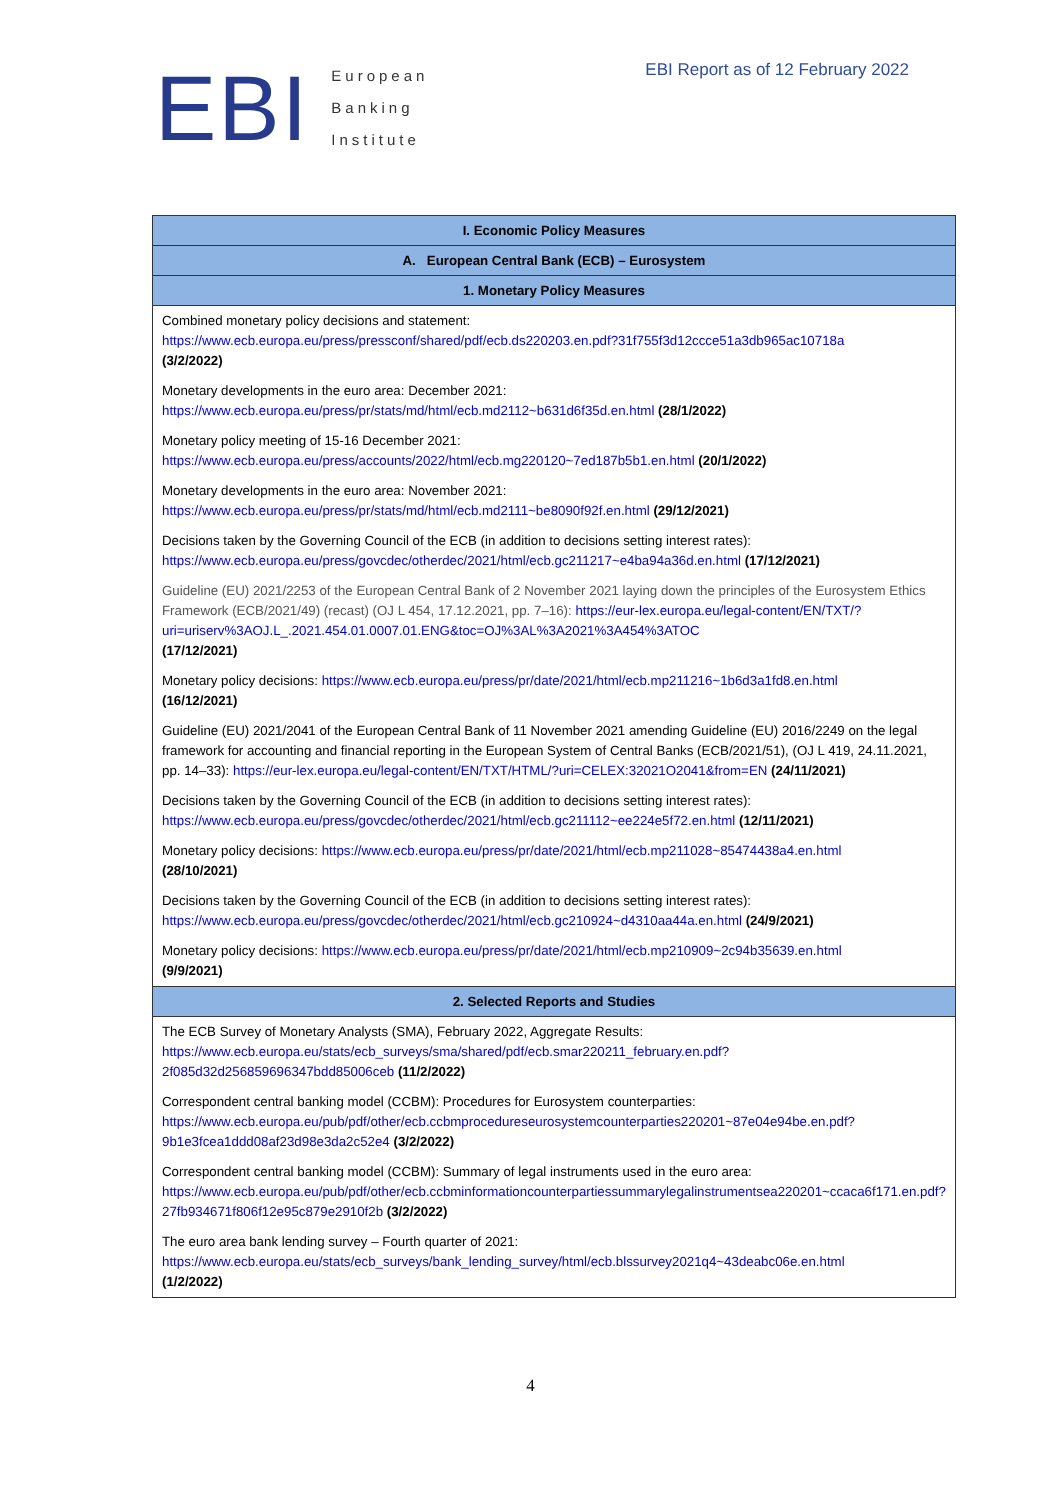EBI
European
Banking
Institute
EBI Report as of 12 February 2022
| I. Economic Policy Measures |
| --- |
| A. European Central Bank (ECB) – Eurosystem |
| 1. Monetary Policy Measures |
| Combined monetary policy decisions and statement: https://www.ecb.europa.eu/press/pressconf/shared/pdf/ecb.ds220203.en.pdf?31f755f3d12ccce51a3db965ac10718a (3/2/2022) |
| Monetary developments in the euro area: December 2021: https://www.ecb.europa.eu/press/pr/stats/md/html/ecb.md2112~b631d6f35d.en.html (28/1/2022) |
| Monetary policy meeting of 15-16 December 2021: https://www.ecb.europa.eu/press/accounts/2022/html/ecb.mg220120~7ed187b5b1.en.html (20/1/2022) |
| Monetary developments in the euro area: November 2021: https://www.ecb.europa.eu/press/pr/stats/md/html/ecb.md2111~be8090f92f.en.html (29/12/2021) |
| Decisions taken by the Governing Council of the ECB (in addition to decisions setting interest rates): https://www.ecb.europa.eu/press/govcdec/otherdec/2021/html/ecb.gc211217~e4ba94a36d.en.html (17/12/2021) |
| Guideline (EU) 2021/2253 of the European Central Bank of 2 November 2021 laying down the principles of the Eurosystem Ethics Framework (ECB/2021/49) (recast) (OJ L 454, 17.12.2021, pp. 7–16): https://eur-lex.europa.eu/legal-content/EN/TXT/?uri=uriserv%3AOJ.L_.2021.454.01.0007.01.ENG&toc=OJ%3AL%3A2021%3A454%3ATOC (17/12/2021) |
| Monetary policy decisions: https://www.ecb.europa.eu/press/pr/date/2021/html/ecb.mp211216~1b6d3a1fd8.en.html (16/12/2021) |
| Guideline (EU) 2021/2041 of the European Central Bank of 11 November 2021 amending Guideline (EU) 2016/2249 on the legal framework for accounting and financial reporting in the European System of Central Banks (ECB/2021/51), (OJ L 419, 24.11.2021, pp. 14–33): https://eur-lex.europa.eu/legal-content/EN/TXT/HTML/?uri=CELEX:32021O2041&from=EN (24/11/2021) |
| Decisions taken by the Governing Council of the ECB (in addition to decisions setting interest rates): https://www.ecb.europa.eu/press/govcdec/otherdec/2021/html/ecb.gc211112~ee224e5f72.en.html (12/11/2021) |
| Monetary policy decisions: https://www.ecb.europa.eu/press/pr/date/2021/html/ecb.mp211028~85474438a4.en.html (28/10/2021) |
| Decisions taken by the Governing Council of the ECB (in addition to decisions setting interest rates): https://www.ecb.europa.eu/press/govcdec/otherdec/2021/html/ecb.gc210924~d4310aa44a.en.html (24/9/2021) |
| Monetary policy decisions: https://www.ecb.europa.eu/press/pr/date/2021/html/ecb.mp210909~2c94b35639.en.html (9/9/2021) |
| 2. Selected Reports and Studies |
| The ECB Survey of Monetary Analysts (SMA), February 2022, Aggregate Results: https://www.ecb.europa.eu/stats/ecb_surveys/sma/shared/pdf/ecb.smar220211_february.en.pdf?2f085d32d256859696347bdd85006ceb (11/2/2022) |
| Correspondent central banking model (CCBM): Procedures for Eurosystem counterparties: https://www.ecb.europa.eu/pub/pdf/other/ecb.ccbmprocedureseurosystemcounterparties220201~87e04e94be.en.pdf?9b1e3fcea1ddd08af23d98e3da2c52e4 (3/2/2022) |
| Correspondent central banking model (CCBM): Summary of legal instruments used in the euro area: https://www.ecb.europa.eu/pub/pdf/other/ecb.ccbminformationcounterpartiessummarylegalinstrumentsea220201~ccaca6f171.en.pdf?27fb934671f806f12e95c879e2910f2b (3/2/2022) |
| The euro area bank lending survey – Fourth quarter of 2021: https://www.ecb.europa.eu/stats/ecb_surveys/bank_lending_survey/html/ecb.blssurvey2021q4~43deabc06e.en.html (1/2/2022) |
4